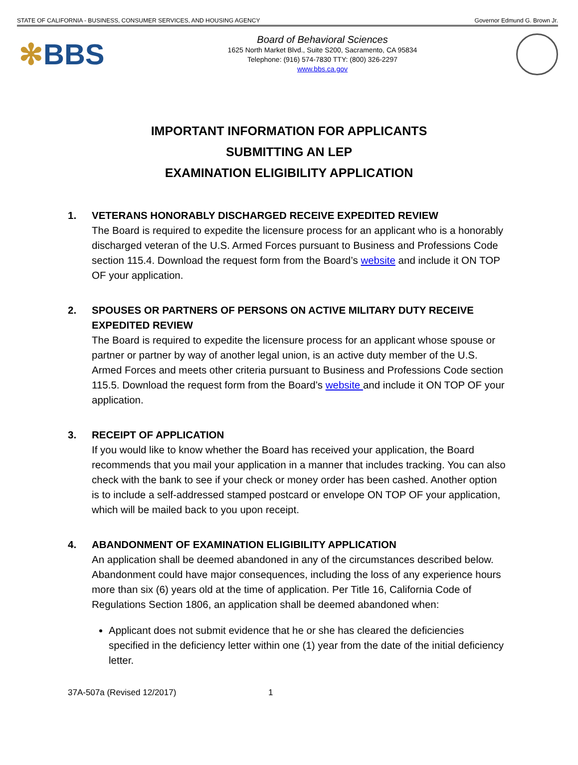STATE OF CALIFORNIA - BUSINESS, CONSUMER SERVICES, AND HOUSING AGENCY Governor Edmund G. Brown Jr.
✻BBS
Board of Behavioral Sciences
1625 North Market Blvd., Suite S200, Sacramento, CA 95834
Telephone: (916) 574-7830 TTY: (800) 326-2297
www.bbs.ca.gov
IMPORTANT INFORMATION FOR APPLICANTS
SUBMITTING AN LEP
EXAMINATION ELIGIBILITY APPLICATION
1. VETERANS HONORABLY DISCHARGED RECEIVE EXPEDITED REVIEW
The Board is required to expedite the licensure process for an applicant who is a honorably discharged veteran of the U.S. Armed Forces pursuant to Business and Professions Code section 115.4. Download the request form from the Board’s website and include it ON TOP OF your application.
2. SPOUSES OR PARTNERS OF PERSONS ON ACTIVE MILITARY DUTY RECEIVE EXPEDITED REVIEW
The Board is required to expedite the licensure process for an applicant whose spouse or partner or partner by way of another legal union, is an active duty member of the U.S. Armed Forces and meets other criteria pursuant to Business and Professions Code section 115.5. Download the request form from the Board’s website and include it ON TOP OF your application.
3. RECEIPT OF APPLICATION
If you would like to know whether the Board has received your application, the Board recommends that you mail your application in a manner that includes tracking. You can also check with the bank to see if your check or money order has been cashed. Another option is to include a self-addressed stamped postcard or envelope ON TOP OF your application, which will be mailed back to you upon receipt.
4. ABANDONMENT OF EXAMINATION ELIGIBILITY APPLICATION
An application shall be deemed abandoned in any of the circumstances described below. Abandonment could have major consequences, including the loss of any experience hours more than six (6) years old at the time of application. Per Title 16, California Code of Regulations Section 1806, an application shall be deemed abandoned when:
Applicant does not submit evidence that he or she has cleared the deficiencies specified in the deficiency letter within one (1) year from the date of the initial deficiency letter.
37A-507a (Revised 12/2017) 1